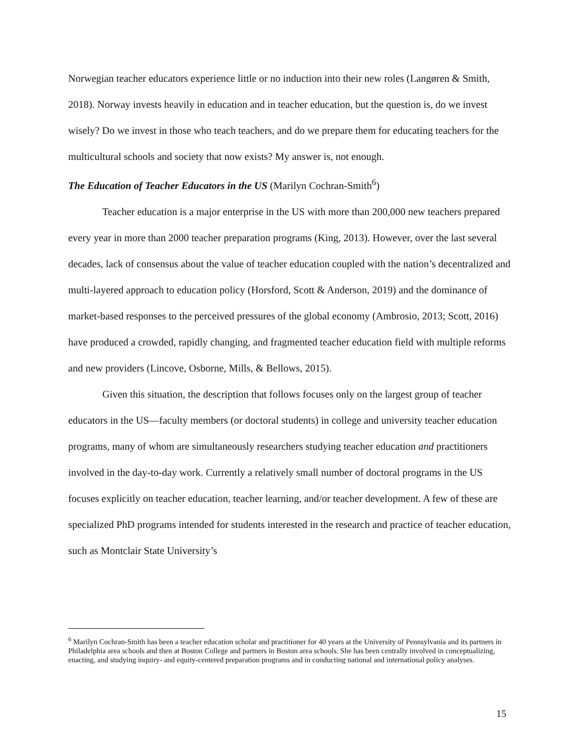Norwegian teacher educators experience little or no induction into their new roles (Langøren & Smith, 2018). Norway invests heavily in education and in teacher education, but the question is, do we invest wisely? Do we invest in those who teach teachers, and do we prepare them for educating teachers for the multicultural schools and society that now exists? My answer is, not enough.
The Education of Teacher Educators in the US (Marilyn Cochran-Smith<sup>6</sup>)
Teacher education is a major enterprise in the US with more than 200,000 new teachers prepared every year in more than 2000 teacher preparation programs (King, 2013). However, over the last several decades, lack of consensus about the value of teacher education coupled with the nation’s decentralized and multi-layered approach to education policy (Horsford, Scott & Anderson, 2019) and the dominance of market-based responses to the perceived pressures of the global economy (Ambrosio, 2013; Scott, 2016) have produced a crowded, rapidly changing, and fragmented teacher education field with multiple reforms and new providers (Lincove, Osborne, Mills, & Bellows, 2015).
Given this situation, the description that follows focuses only on the largest group of teacher educators in the US—faculty members (or doctoral students) in college and university teacher education programs, many of whom are simultaneously researchers studying teacher education and practitioners involved in the day-to-day work. Currently a relatively small number of doctoral programs in the US focuses explicitly on teacher education, teacher learning, and/or teacher development. A few of these are specialized PhD programs intended for students interested in the research and practice of teacher education, such as Montclair State University’s
<sup>6</sup> Marilyn Cochran-Smith has been a teacher education scholar and practitioner for 40 years at the University of Pennsylvania and its partners in Philadelphia area schools and then at Boston College and partners in Boston area schools. She has been centrally involved in conceptualizing, enacting, and studying inquiry- and equity-centered preparation programs and in conducting national and international policy analyses.
15